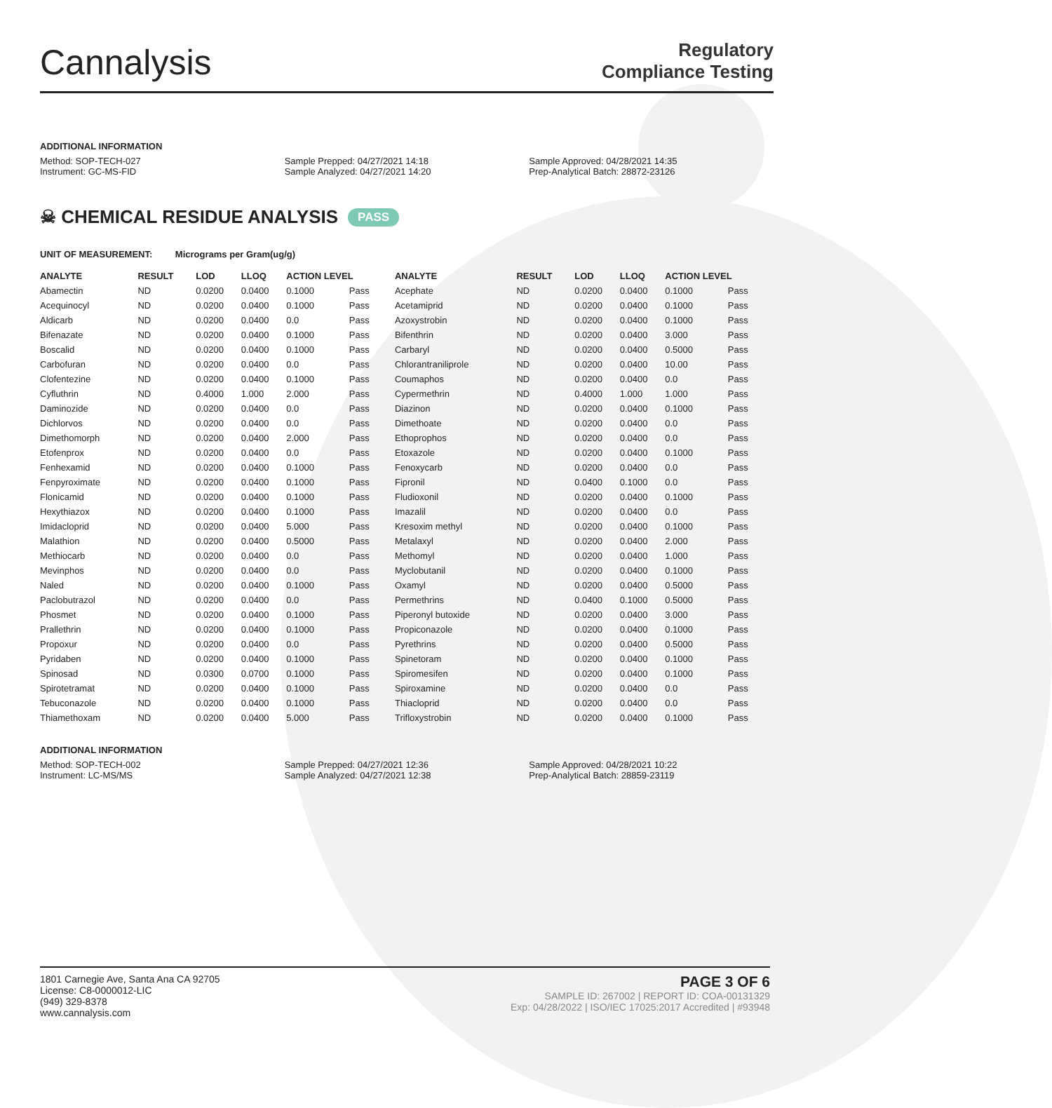Cannalysis
Regulatory
Compliance Testing
ADDITIONAL INFORMATION
Method: SOP-TECH-027 Sample Prepped: 04/27/2021 14:18
Sample Approved: 04/28/2021 14:35
Instrument: GC-MS-FID Sample Analyzed: 04/27/2021 14:20
Prep-Analytical Batch: 28872-23126
☠ CHEMICAL RESIDUE ANALYSIS PASS
UNIT OF MEASUREMENT: Micrograms per Gram(ug/g)
| ANALYTE | RESULT | LOD | LLOQ | ACTION LEVEL | | ANALYTE | RESULT | LOD | LLOQ | ACTION LEVEL | |
| --- | --- | --- | --- | --- | --- | --- | --- | --- | --- | --- | --- |
| Abamectin | ND | 0.0200 | 0.0400 | 0.1000 | Pass | Acephate | ND | 0.0200 | 0.0400 | 0.1000 | Pass |
| Acequinocyl | ND | 0.0200 | 0.0400 | 0.1000 | Pass | Acetamiprid | ND | 0.0200 | 0.0400 | 0.1000 | Pass |
| Aldicarb | ND | 0.0200 | 0.0400 | 0.0 | Pass | Azoxystrobin | ND | 0.0200 | 0.0400 | 0.1000 | Pass |
| Bifenazate | ND | 0.0200 | 0.0400 | 0.1000 | Pass | Bifenthrin | ND | 0.0200 | 0.0400 | 3.000 | Pass |
| Boscalid | ND | 0.0200 | 0.0400 | 0.1000 | Pass | Carbaryl | ND | 0.0200 | 0.0400 | 0.5000 | Pass |
| Carbofuran | ND | 0.0200 | 0.0400 | 0.0 | Pass | Chlorantraniliprole | ND | 0.0200 | 0.0400 | 10.00 | Pass |
| Clofentezine | ND | 0.0200 | 0.0400 | 0.1000 | Pass | Coumaphos | ND | 0.0200 | 0.0400 | 0.0 | Pass |
| Cyfluthrin | ND | 0.4000 | 1.000 | 2.000 | Pass | Cypermethrin | ND | 0.4000 | 1.000 | 1.000 | Pass |
| Daminozide | ND | 0.0200 | 0.0400 | 0.0 | Pass | Diazinon | ND | 0.0200 | 0.0400 | 0.1000 | Pass |
| Dichlorvos | ND | 0.0200 | 0.0400 | 0.0 | Pass | Dimethoate | ND | 0.0200 | 0.0400 | 0.0 | Pass |
| Dimethomorph | ND | 0.0200 | 0.0400 | 2.000 | Pass | Ethoprophos | ND | 0.0200 | 0.0400 | 0.0 | Pass |
| Etofenprox | ND | 0.0200 | 0.0400 | 0.0 | Pass | Etoxazole | ND | 0.0200 | 0.0400 | 0.1000 | Pass |
| Fenhexamid | ND | 0.0200 | 0.0400 | 0.1000 | Pass | Fenoxycarb | ND | 0.0200 | 0.0400 | 0.0 | Pass |
| Fenpyroximate | ND | 0.0200 | 0.0400 | 0.1000 | Pass | Fipronil | ND | 0.0400 | 0.1000 | 0.0 | Pass |
| Flonicamid | ND | 0.0200 | 0.0400 | 0.1000 | Pass | Fludioxonil | ND | 0.0200 | 0.0400 | 0.1000 | Pass |
| Hexythiazox | ND | 0.0200 | 0.0400 | 0.1000 | Pass | Imazalil | ND | 0.0200 | 0.0400 | 0.0 | Pass |
| Imidacloprid | ND | 0.0200 | 0.0400 | 5.000 | Pass | Kresoxim methyl | ND | 0.0200 | 0.0400 | 0.1000 | Pass |
| Malathion | ND | 0.0200 | 0.0400 | 0.5000 | Pass | Metalaxyl | ND | 0.0200 | 0.0400 | 2.000 | Pass |
| Methiocarb | ND | 0.0200 | 0.0400 | 0.0 | Pass | Methomyl | ND | 0.0200 | 0.0400 | 1.000 | Pass |
| Mevinphos | ND | 0.0200 | 0.0400 | 0.0 | Pass | Myclobutanil | ND | 0.0200 | 0.0400 | 0.1000 | Pass |
| Naled | ND | 0.0200 | 0.0400 | 0.1000 | Pass | Oxamyl | ND | 0.0200 | 0.0400 | 0.5000 | Pass |
| Paclobutrazol | ND | 0.0200 | 0.0400 | 0.0 | Pass | Permethrins | ND | 0.0400 | 0.1000 | 0.5000 | Pass |
| Phosmet | ND | 0.0200 | 0.0400 | 0.1000 | Pass | Piperonyl butoxide | ND | 0.0200 | 0.0400 | 3.000 | Pass |
| Prallethrin | ND | 0.0200 | 0.0400 | 0.1000 | Pass | Propiconazole | ND | 0.0200 | 0.0400 | 0.1000 | Pass |
| Propoxur | ND | 0.0200 | 0.0400 | 0.0 | Pass | Pyrethrins | ND | 0.0200 | 0.0400 | 0.5000 | Pass |
| Pyridaben | ND | 0.0200 | 0.0400 | 0.1000 | Pass | Spinetoram | ND | 0.0200 | 0.0400 | 0.1000 | Pass |
| Spinosad | ND | 0.0300 | 0.0700 | 0.1000 | Pass | Spiromesifen | ND | 0.0200 | 0.0400 | 0.1000 | Pass |
| Spirotetramat | ND | 0.0200 | 0.0400 | 0.1000 | Pass | Spiroxamine | ND | 0.0200 | 0.0400 | 0.0 | Pass |
| Tebuconazole | ND | 0.0200 | 0.0400 | 0.1000 | Pass | Thiacloprid | ND | 0.0200 | 0.0400 | 0.0 | Pass |
| Thiamethoxam | ND | 0.0200 | 0.0400 | 5.000 | Pass | Trifloxystrobin | ND | 0.0200 | 0.0400 | 0.1000 | Pass |
ADDITIONAL INFORMATION
Method: SOP-TECH-002 Sample Prepped: 04/27/2021 12:36
Sample Approved: 04/28/2021 10:22
Instrument: LC-MS/MS Sample Analyzed: 04/27/2021 12:38
Prep-Analytical Batch: 28859-23119
1801 Carnegie Ave, Santa Ana CA 92705
License: C8-0000012-LIC
(949) 329-8378
www.cannalysis.com
PAGE 3 OF 6
SAMPLE ID: 267002 | REPORT ID: COA-00131329
Exp: 04/28/2022 | ISO/IEC 17025:2017 Accredited | #93948